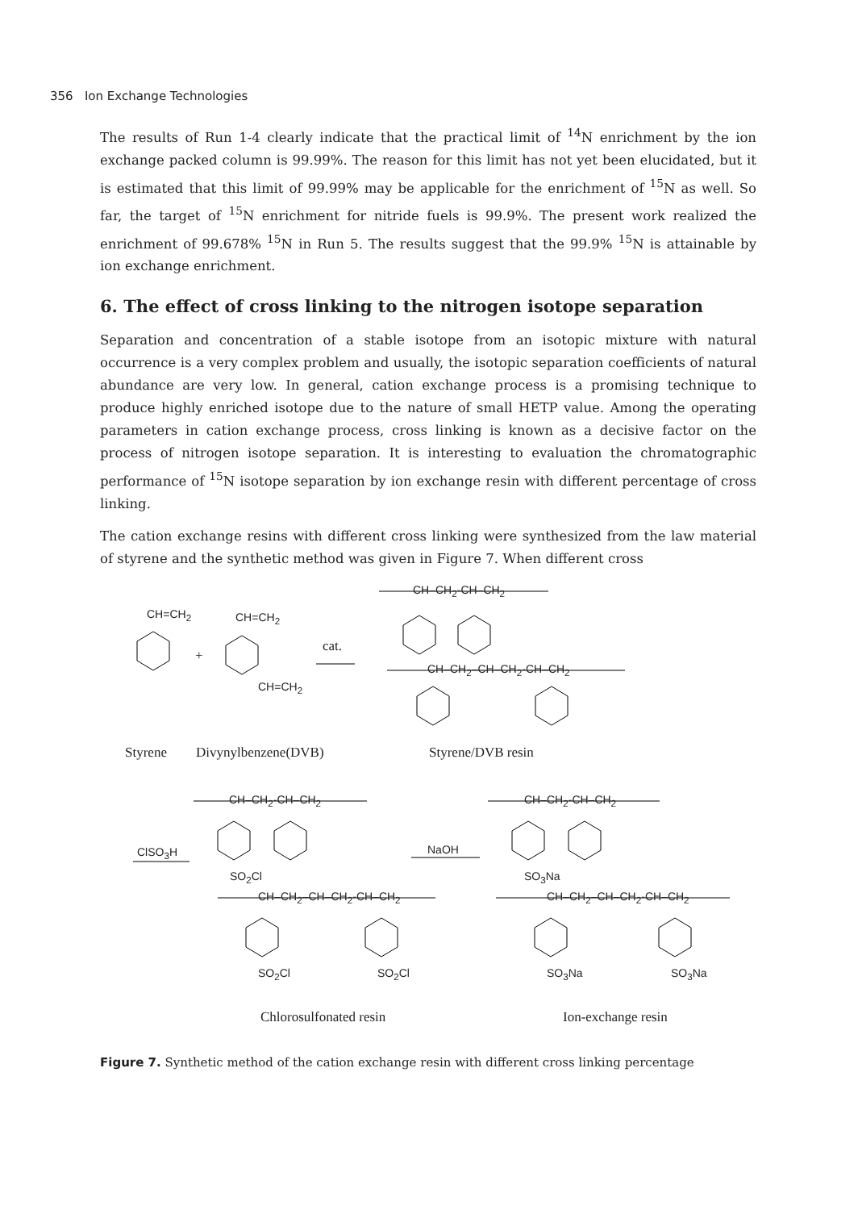356 Ion Exchange Technologies
The results of Run 1-4 clearly indicate that the practical limit of <sup>14</sup>N enrichment by the ion exchange packed column is 99.99%. The reason for this limit has not yet been elucidated, but it is estimated that this limit of 99.99% may be applicable for the enrichment of <sup>15</sup>N as well. So far, the target of <sup>15</sup>N enrichment for nitride fuels is 99.9%. The present work realized the enrichment of 99.678% <sup>15</sup>N in Run 5. The results suggest that the 99.9% <sup>15</sup>N is attainable by ion exchange enrichment.
6. The effect of cross linking to the nitrogen isotope separation
Separation and concentration of a stable isotope from an isotopic mixture with natural occurrence is a very complex problem and usually, the isotopic separation coefficients of natural abundance are very low. In general, cation exchange process is a promising technique to produce highly enriched isotope due to the nature of small HETP value. Among the operating parameters in cation exchange process, cross linking is known as a decisive factor on the process of nitrogen isotope separation. It is interesting to evaluation the chromatographic performance of <sup>15</sup>N isotope separation by ion exchange resin with different percentage of cross linking.
The cation exchange resins with different cross linking were synthesized from the law material of styrene and the synthetic method was given in Figure 7. When different cross
CH=CH<sub>2</sub> CH=CH<sub>2</sub>
+
cat.
CH=CH<sub>2</sub>
CH–CH<sub>2</sub>-CH–CH<sub>2</sub>
CH–CH<sub>2</sub>–CH–CH<sub>2</sub>-CH–CH<sub>2</sub>
Styrene Divynylbenzene(DVB) Styrene/DVB resin
CH–CH<sub>2</sub>-CH–CH<sub>2</sub>
ClSO<sub>3</sub>H
SO<sub>2</sub>Cl
CH–CH<sub>2</sub>–CH–CH<sub>2</sub>-CH–CH<sub>2</sub>
SO<sub>2</sub>Cl SO<sub>2</sub>Cl
NaOH
CH–CH<sub>2</sub>-CH–CH<sub>2</sub>
SO<sub>3</sub>Na
CH–CH<sub>2</sub>–CH–CH<sub>2</sub>-CH–CH<sub>2</sub>
SO<sub>3</sub>Na SO<sub>3</sub>Na
Chlorosulfonated resin Ion-exchange resin
Figure 7. Synthetic method of the cation exchange resin with different cross linking percentage